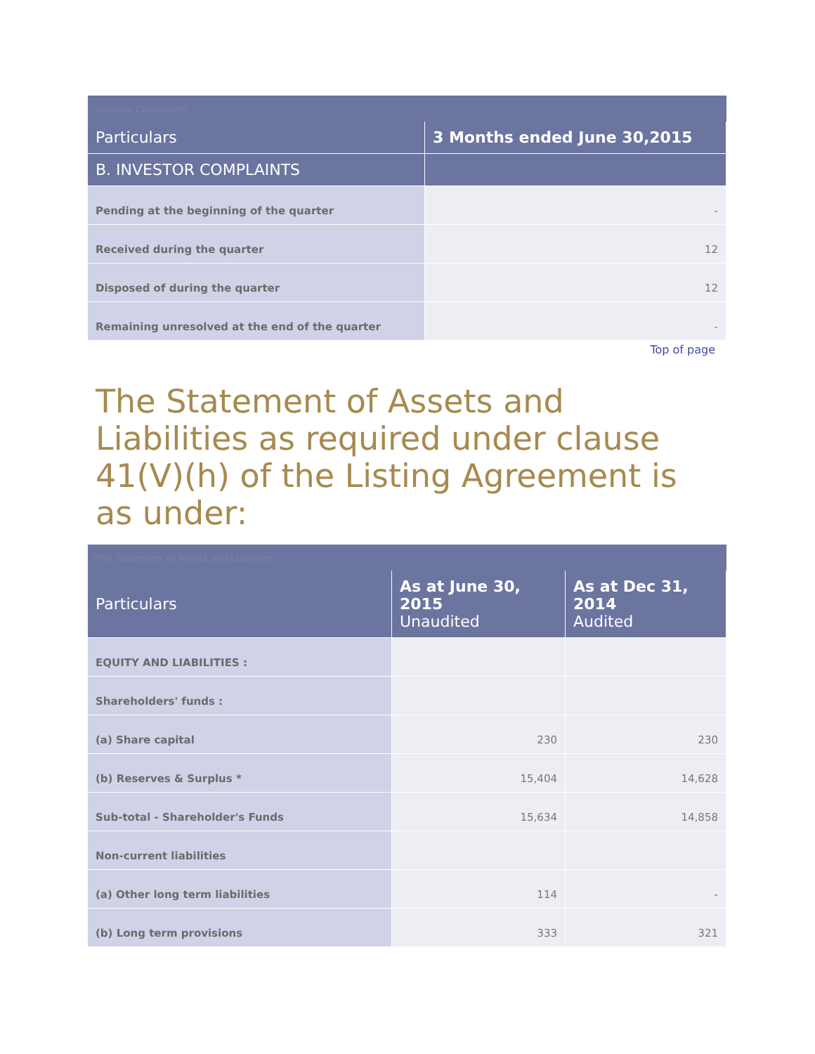Investor Complaints
| Particulars | 3 Months ended June 30,2015 |
| --- | --- |
| B. INVESTOR COMPLAINTS | |
| Pending at the beginning of the quarter | - |
| Received during the quarter | 12 |
| Disposed of during the quarter | 12 |
| Remaining unresolved at the end of the quarter | - |
Top of page
The Statement of Assets and Liabilities as required under clause 41(V)(h) of the Listing Agreement is as under:
The Statement of Assets and Liabilities
| Particulars | As at June 30, 2015 Unaudited | As at Dec 31, 2014 Audited |
| --- | --- | --- |
| EQUITY AND LIABILITIES : | | |
| Shareholders' funds : | | |
| (a) Share capital | 230 | 230 |
| (b) Reserves & Surplus * | 15,404 | 14,628 |
| Sub-total - Shareholder's Funds | 15,634 | 14,858 |
| Non-current liabilities | | |
| (a) Other long term liabilities | 114 | - |
| (b) Long term provisions | 333 | 321 |